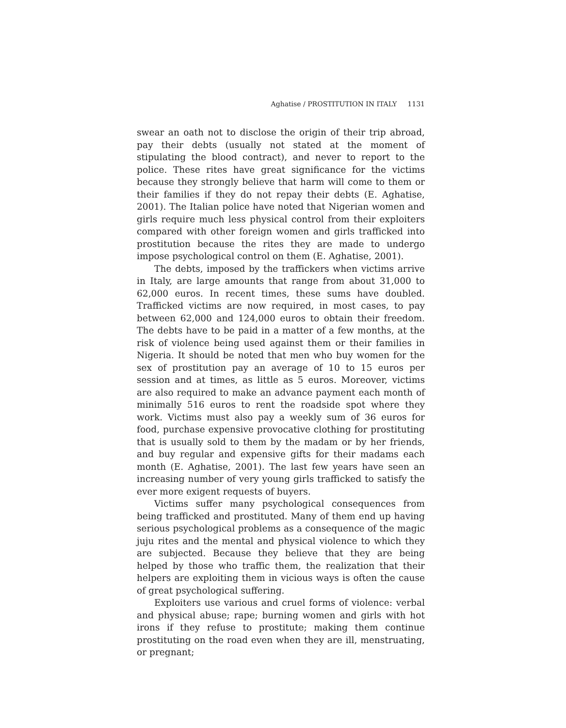Aghatise / PROSTITUTION IN ITALY 1131
swear an oath not to disclose the origin of their trip abroad, pay their debts (usually not stated at the moment of stipulating the blood contract), and never to report to the police. These rites have great significance for the victims because they strongly believe that harm will come to them or their families if they do not repay their debts (E. Aghatise, 2001). The Italian police have noted that Nigerian women and girls require much less physical control from their exploiters compared with other foreign women and girls trafficked into prostitution because the rites they are made to undergo impose psychological control on them (E. Aghatise, 2001).
The debts, imposed by the traffickers when victims arrive in Italy, are large amounts that range from about 31,000 to 62,000 euros. In recent times, these sums have doubled. Trafficked victims are now required, in most cases, to pay between 62,000 and 124,000 euros to obtain their freedom. The debts have to be paid in a matter of a few months, at the risk of violence being used against them or their families in Nigeria. It should be noted that men who buy women for the sex of prostitution pay an average of 10 to 15 euros per session and at times, as little as 5 euros. Moreover, victims are also required to make an advance payment each month of minimally 516 euros to rent the roadside spot where they work. Victims must also pay a weekly sum of 36 euros for food, purchase expensive provocative clothing for prostituting that is usually sold to them by the madam or by her friends, and buy regular and expensive gifts for their madams each month (E. Aghatise, 2001). The last few years have seen an increasing number of very young girls trafficked to satisfy the ever more exigent requests of buyers.
Victims suffer many psychological consequences from being trafficked and prostituted. Many of them end up having serious psychological problems as a consequence of the magic juju rites and the mental and physical violence to which they are subjected. Because they believe that they are being helped by those who traffic them, the realization that their helpers are exploiting them in vicious ways is often the cause of great psychological suffering.
Exploiters use various and cruel forms of violence: verbal and physical abuse; rape; burning women and girls with hot irons if they refuse to prostitute; making them continue prostituting on the road even when they are ill, menstruating, or pregnant;